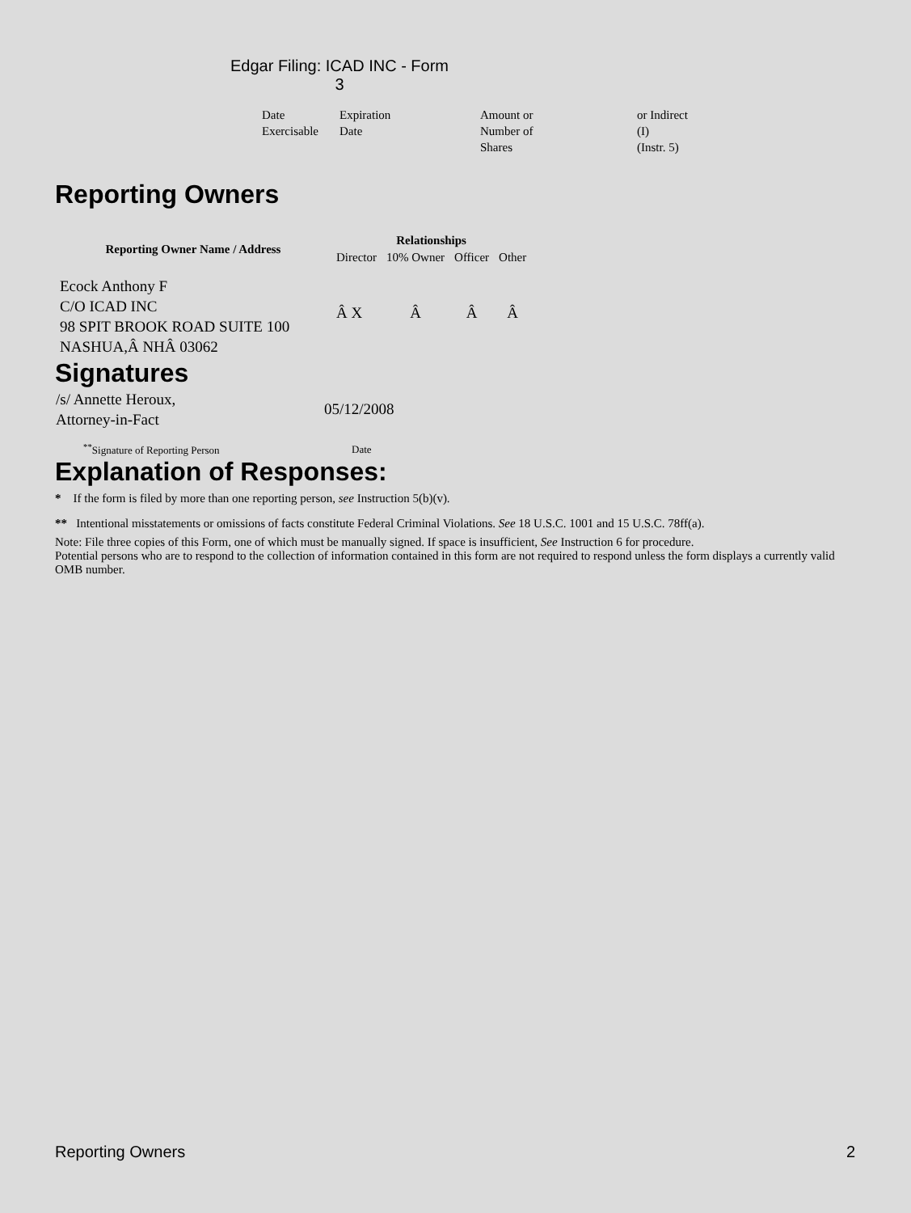Edgar Filing: ICAD INC - Form 3
| Date Exercisable | Expiration Date | Amount or Number of Shares | or Indirect (I) (Instr. 5) |
Reporting Owners
| Reporting Owner Name / Address | Relationships | | | |
| --- | --- | --- | --- | --- |
| | Director | 10% Owner | Officer | Other |
| Ecock Anthony F C/O ICAD INC 98 SPIT BROOK ROAD SUITE 100 NASHUA,Â NHÂ 03062 | Â X | Â | Â | Â |
Signatures
| /s/ Annette Heroux, Attorney-in-Fact | 05/12/2008 |
| <sup>**</sup> Signature of Reporting Person | Date |
Explanation of Responses:
* If the form is filed by more than one reporting person, see Instruction 5(b)(v).
** Intentional misstatements or omissions of facts constitute Federal Criminal Violations. See 18 U.S.C. 1001 and 15 U.S.C. 78ff(a).
Note: File three copies of this Form, one of which must be manually signed. If space is insufficient, See Instruction 6 for procedure.
Potential persons who are to respond to the collection of information contained in this form are not required to respond unless the form displays a currently valid OMB number.
Reporting Owners 2